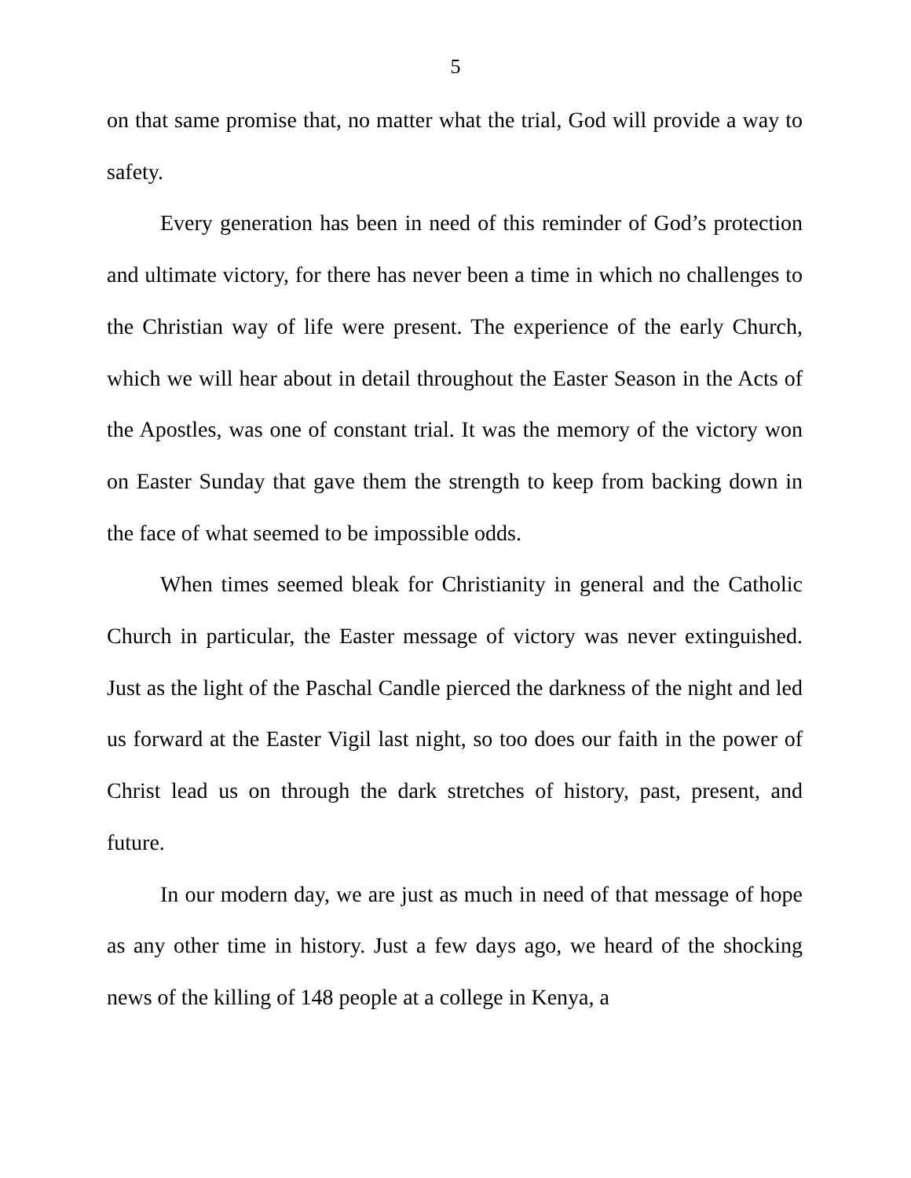5
on that same promise that, no matter what the trial, God will provide a way to safety.
Every generation has been in need of this reminder of God’s protection and ultimate victory, for there has never been a time in which no challenges to the Christian way of life were present. The experience of the early Church, which we will hear about in detail throughout the Easter Season in the Acts of the Apostles, was one of constant trial. It was the memory of the victory won on Easter Sunday that gave them the strength to keep from backing down in the face of what seemed to be impossible odds.
When times seemed bleak for Christianity in general and the Catholic Church in particular, the Easter message of victory was never extinguished. Just as the light of the Paschal Candle pierced the darkness of the night and led us forward at the Easter Vigil last night, so too does our faith in the power of Christ lead us on through the dark stretches of history, past, present, and future.
In our modern day, we are just as much in need of that message of hope as any other time in history. Just a few days ago, we heard of the shocking news of the killing of 148 people at a college in Kenya, a